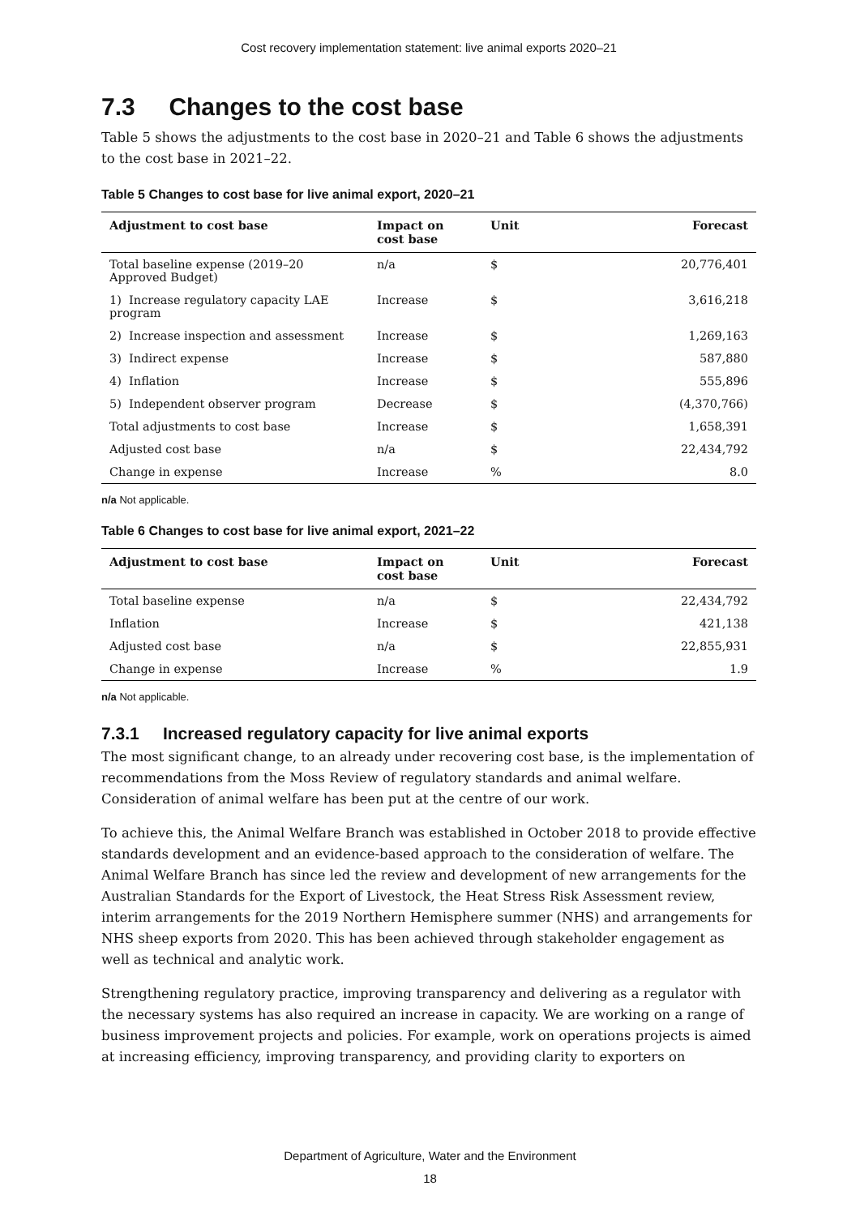Cost recovery implementation statement: live animal exports 2020–21
7.3 Changes to the cost base
Table 5 shows the adjustments to the cost base in 2020–21 and Table 6 shows the adjustments to the cost base in 2021–22.
Table 5 Changes to cost base for live animal export, 2020–21
| Adjustment to cost base | Impact on cost base | Unit | Forecast |
| --- | --- | --- | --- |
| Total baseline expense (2019–20 Approved Budget) | n/a | $ | 20,776,401 |
| 1) Increase regulatory capacity LAE program | Increase | $ | 3,616,218 |
| 2) Increase inspection and assessment | Increase | $ | 1,269,163 |
| 3) Indirect expense | Increase | $ | 587,880 |
| 4) Inflation | Increase | $ | 555,896 |
| 5) Independent observer program | Decrease | $ | (4,370,766) |
| Total adjustments to cost base | Increase | $ | 1,658,391 |
| Adjusted cost base | n/a | $ | 22,434,792 |
| Change in expense | Increase | % | 8.0 |
n/a Not applicable.
Table 6 Changes to cost base for live animal export, 2021–22
| Adjustment to cost base | Impact on cost base | Unit | Forecast |
| --- | --- | --- | --- |
| Total baseline expense | n/a | $ | 22,434,792 |
| Inflation | Increase | $ | 421,138 |
| Adjusted cost base | n/a | $ | 22,855,931 |
| Change in expense | Increase | % | 1.9 |
n/a Not applicable.
7.3.1 Increased regulatory capacity for live animal exports
The most significant change, to an already under recovering cost base, is the implementation of recommendations from the Moss Review of regulatory standards and animal welfare. Consideration of animal welfare has been put at the centre of our work.
To achieve this, the Animal Welfare Branch was established in October 2018 to provide effective standards development and an evidence-based approach to the consideration of welfare. The Animal Welfare Branch has since led the review and development of new arrangements for the Australian Standards for the Export of Livestock, the Heat Stress Risk Assessment review, interim arrangements for the 2019 Northern Hemisphere summer (NHS) and arrangements for NHS sheep exports from 2020. This has been achieved through stakeholder engagement as well as technical and analytic work.
Strengthening regulatory practice, improving transparency and delivering as a regulator with the necessary systems has also required an increase in capacity. We are working on a range of business improvement projects and policies. For example, work on operations projects is aimed at increasing efficiency, improving transparency, and providing clarity to exporters on
Department of Agriculture, Water and the Environment
18